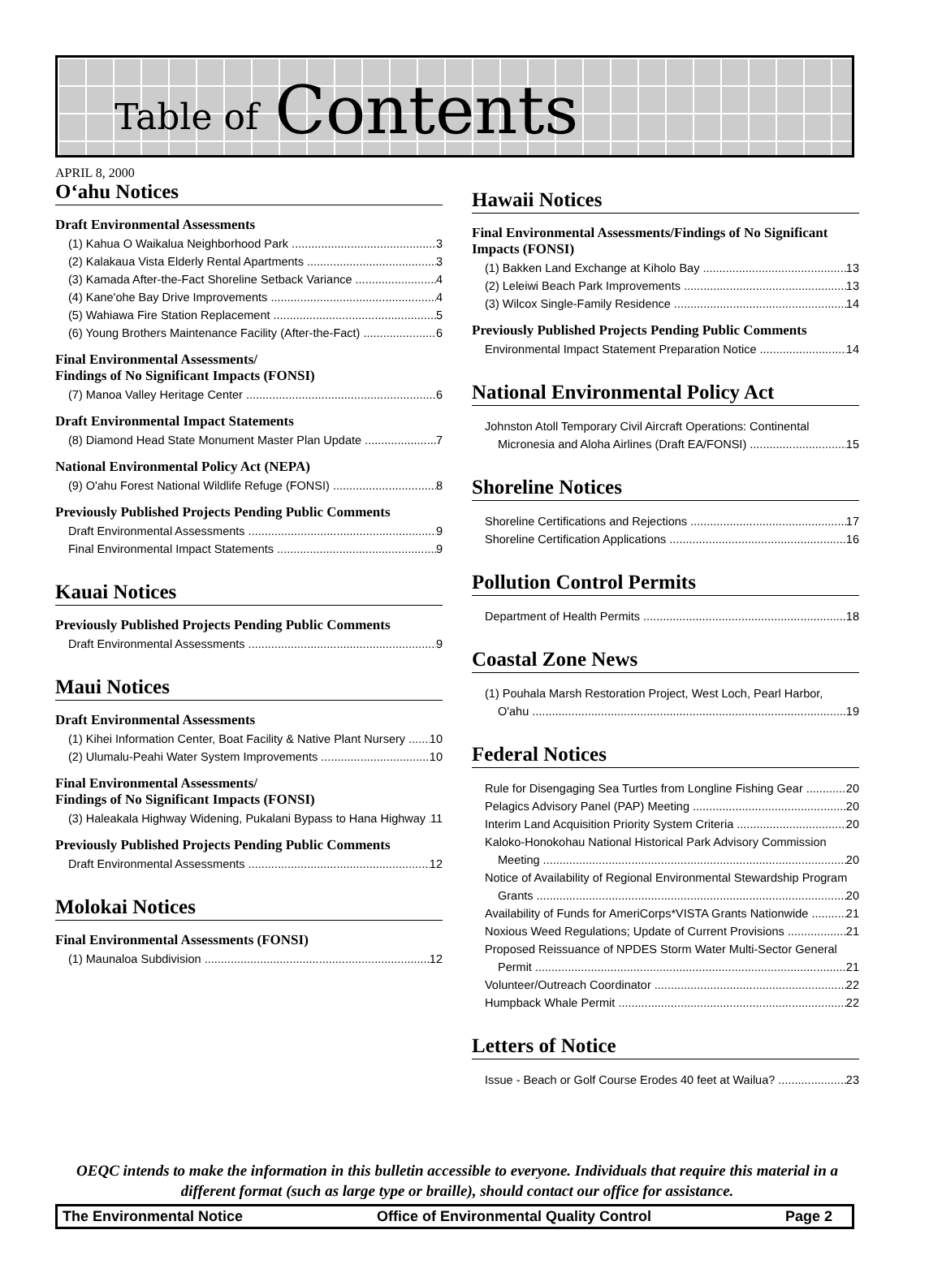Table of Contents
APRIL 8, 2000
O‘ahu Notices
Draft Environmental Assessments
(1) Kahua O Waikalua Neighborhood Park 3
(2) Kalakaua Vista Elderly Rental Apartments 3
(3) Kamada After-the-Fact Shoreline Setback Variance 4
(4) Kane'ohe Bay Drive Improvements 4
(5) Wahiawa Fire Station Replacement 5
(6) Young Brothers Maintenance Facility (After-the-Fact) 6
Final Environmental Assessments/
Findings of No Significant Impacts (FONSI)
(7) Manoa Valley Heritage Center 6
Draft Environmental Impact Statements
(8) Diamond Head State Monument Master Plan Update 7
National Environmental Policy Act (NEPA)
(9) O'ahu Forest National Wildlife Refuge (FONSI) 8
Previously Published Projects Pending Public Comments
Draft Environmental Assessments 9
Final Environmental Impact Statements 9
Kauai Notices
Previously Published Projects Pending Public Comments
Draft Environmental Assessments 9
Maui Notices
Draft Environmental Assessments
(1) Kihei Information Center, Boat Facility & Native Plant Nursery 10
(2) Ulumalu-Peahi Water System Improvements 10
Final Environmental Assessments/
Findings of No Significant Impacts (FONSI)
(3) Haleakala Highway Widening, Pukalani Bypass to Hana Highway 11
Previously Published Projects Pending Public Comments
Draft Environmental Assessments 12
Molokai Notices
Final Environmental Assessments (FONSI)
(1) Maunaloa Subdivision 12
Hawaii Notices
Final Environmental Assessments/Findings of No Significant Impacts (FONSI)
(1) Bakken Land Exchange at Kiholo Bay 13
(2) Leleiwi Beach Park Improvements 13
(3) Wilcox Single-Family Residence 14
Previously Published Projects Pending Public Comments
Environmental Impact Statement Preparation Notice 14
National Environmental Policy Act
Johnston Atoll Temporary Civil Aircraft Operations: Continental
Micronesia and Aloha Airlines (Draft EA/FONSI) 15
Shoreline Notices
Shoreline Certifications and Rejections 17
Shoreline Certification Applications 16
Pollution Control Permits
Department of Health Permits 18
Coastal Zone News
(1) Pouhala Marsh Restoration Project, West Loch, Pearl Harbor,
O'ahu 19
Federal Notices
Rule for Disengaging Sea Turtles from Longline Fishing Gear 20
Pelagics Advisory Panel (PAP) Meeting 20
Interim Land Acquisition Priority System Criteria 20
Kaloko-Honokohau National Historical Park Advisory Commission
Meeting 20
Notice of Availability of Regional Environmental Stewardship Program
Grants 20
Availability of Funds for AmeriCorps*VISTA Grants Nationwide 21
Noxious Weed Regulations; Update of Current Provisions 21
Proposed Reissuance of NPDES Storm Water Multi-Sector General
Permit 21
Volunteer/Outreach Coordinator 22
Humpback Whale Permit 22
Letters of Notice
Issue - Beach or Golf Course Erodes 40 feet at Wailua? 23
OEQC intends to make the information in this bulletin accessible to everyone. Individuals that require this material in a different format (such as large type or braille), should contact our office for assistance.
The Environmental Notice Office of Environmental Quality Control Page 2